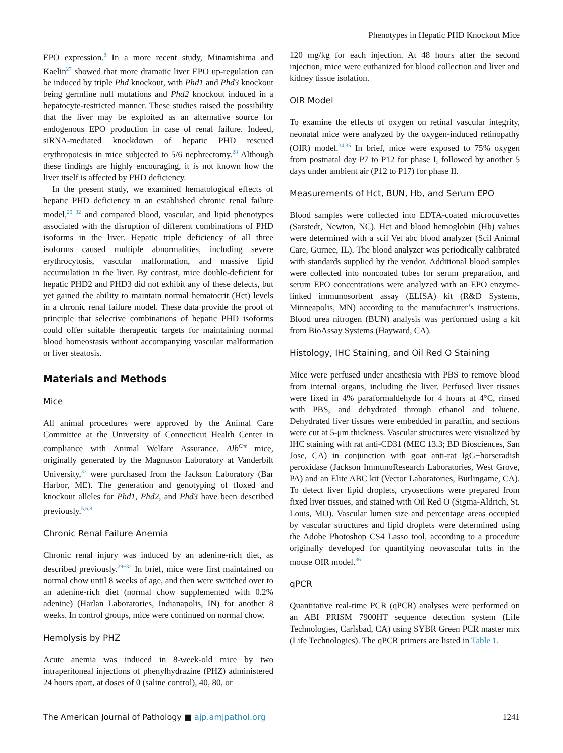Phenotypes in Hepatic PHD Knockout Mice
EPO expression.<sup>8</sup> In a more recent study, Minamishima and Kaelin<sup>27</sup> showed that more dramatic liver EPO up-regulation can be induced by triple Phd knockout, with Phd1 and Phd3 knockout being germline null mutations and Phd2 knockout induced in a hepatocyte-restricted manner. These studies raised the possibility that the liver may be exploited as an alternative source for endogenous EPO production in case of renal failure. Indeed, siRNA-mediated knockdown of hepatic PHD rescued erythropoiesis in mice subjected to 5/6 nephrectomy.<sup>28</sup> Although these findings are highly encouraging, it is not known how the liver itself is affected by PHD deficiency.
In the present study, we examined hematological effects of hepatic PHD deficiency in an established chronic renal failure model,<sup>29−32</sup> and compared blood, vascular, and lipid phenotypes associated with the disruption of different combinations of PHD isoforms in the liver. Hepatic triple deficiency of all three isoforms caused multiple abnormalities, including severe erythrocytosis, vascular malformation, and massive lipid accumulation in the liver. By contrast, mice double-deficient for hepatic PHD2 and PHD3 did not exhibit any of these defects, but yet gained the ability to maintain normal hematocrit (Hct) levels in a chronic renal failure model. These data provide the proof of principle that selective combinations of hepatic PHD isoforms could offer suitable therapeutic targets for maintaining normal blood homeostasis without accompanying vascular malformation or liver steatosis.
Materials and Methods
Mice
All animal procedures were approved by the Animal Care Committee at the University of Connecticut Health Center in compliance with Animal Welfare Assurance. Alb<sup>Cre</sup> mice, originally generated by the Magnuson Laboratory at Vanderbilt University,<sup>33</sup> were purchased from the Jackson Laboratory (Bar Harbor, ME). The generation and genotyping of floxed and knockout alleles for Phd1, Phd2, and Phd3 have been described previously.<sup>5,6,8</sup>
Chronic Renal Failure Anemia
Chronic renal injury was induced by an adenine-rich diet, as described previously.<sup>29−32</sup> In brief, mice were first maintained on normal chow until 8 weeks of age, and then were switched over to an adenine-rich diet (normal chow supplemented with 0.2% adenine) (Harlan Laboratories, Indianapolis, IN) for another 8 weeks. In control groups, mice were continued on normal chow.
Hemolysis by PHZ
Acute anemia was induced in 8-week-old mice by two intraperitoneal injections of phenylhydrazine (PHZ) administered 24 hours apart, at doses of 0 (saline control), 40, 80, or
120 mg/kg for each injection. At 48 hours after the second injection, mice were euthanized for blood collection and liver and kidney tissue isolation.
OIR Model
To examine the effects of oxygen on retinal vascular integrity, neonatal mice were analyzed by the oxygen-induced retinopathy (OIR) model.<sup>34,35</sup> In brief, mice were exposed to 75% oxygen from postnatal day P7 to P12 for phase I, followed by another 5 days under ambient air (P12 to P17) for phase II.
Measurements of Hct, BUN, Hb, and Serum EPO
Blood samples were collected into EDTA-coated microcuvettes (Sarstedt, Newton, NC). Hct and blood hemoglobin (Hb) values were determined with a scil Vet abc blood analyzer (Scil Animal Care, Gurnee, IL). The blood analyzer was periodically calibrated with standards supplied by the vendor. Additional blood samples were collected into noncoated tubes for serum preparation, and serum EPO concentrations were analyzed with an EPO enzyme-linked immunosorbent assay (ELISA) kit (R&D Systems, Minneapolis, MN) according to the manufacturer’s instructions. Blood urea nitrogen (BUN) analysis was performed using a kit from BioAssay Systems (Hayward, CA).
Histology, IHC Staining, and Oil Red O Staining
Mice were perfused under anesthesia with PBS to remove blood from internal organs, including the liver. Perfused liver tissues were fixed in 4% paraformaldehyde for 4 hours at 4°C, rinsed with PBS, and dehydrated through ethanol and toluene. Dehydrated liver tissues were embedded in paraffin, and sections were cut at 5-μm thickness. Vascular structures were visualized by IHC staining with rat anti-CD31 (MEC 13.3; BD Biosciences, San Jose, CA) in conjunction with goat anti-rat IgG−horseradish peroxidase (Jackson ImmunoResearch Laboratories, West Grove, PA) and an Elite ABC kit (Vector Laboratories, Burlingame, CA). To detect liver lipid droplets, cryosections were prepared from fixed liver tissues, and stained with Oil Red O (Sigma-Aldrich, St. Louis, MO). Vascular lumen size and percentage areas occupied by vascular structures and lipid droplets were determined using the Adobe Photoshop CS4 Lasso tool, according to a procedure originally developed for quantifying neovascular tufts in the mouse OIR model.<sup>36</sup>
qPCR
Quantitative real-time PCR (qPCR) analyses were performed on an ABI PRISM 7900HT sequence detection system (Life Technologies, Carlsbad, CA) using SYBR Green PCR master mix (Life Technologies). The qPCR primers are listed in Table 1.
The American Journal of Pathology ■ ajp.amjpathol.org 1241